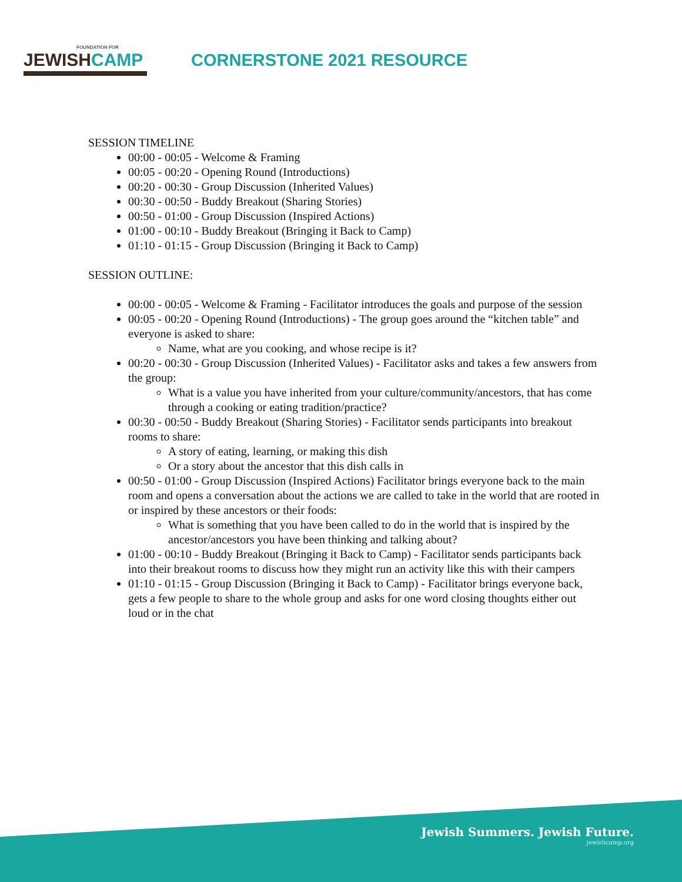FOUNDATION FOR
JEWISHCAMP
CORNERSTONE 2021 RESOURCE
SESSION TIMELINE
00:00 - 00:05 - Welcome & Framing
00:05 - 00:20 - Opening Round (Introductions)
00:20 - 00:30 - Group Discussion (Inherited Values)
00:30 - 00:50 - Buddy Breakout (Sharing Stories)
00:50 - 01:00 - Group Discussion (Inspired Actions)
01:00 - 00:10 - Buddy Breakout (Bringing it Back to Camp)
01:10 - 01:15 - Group Discussion (Bringing it Back to Camp)
SESSION OUTLINE:
00:00 - 00:05 - Welcome & Framing - Facilitator introduces the goals and purpose of the session
00:05 - 00:20 - Opening Round (Introductions) - The group goes around the “kitchen table” and everyone is asked to share:
Name, what are you cooking, and whose recipe is it?
00:20 - 00:30 - Group Discussion (Inherited Values) - Facilitator asks and takes a few answers from the group:
What is a value you have inherited from your culture/community/ancestors, that has come through a cooking or eating tradition/practice?
00:30 - 00:50 - Buddy Breakout (Sharing Stories) - Facilitator sends participants into breakout rooms to share:
A story of eating, learning, or making this dish
Or a story about the ancestor that this dish calls in
00:50 - 01:00 - Group Discussion (Inspired Actions) Facilitator brings everyone back to the main room and opens a conversation about the actions we are called to take in the world that are rooted in or inspired by these ancestors or their foods:
What is something that you have been called to do in the world that is inspired by the ancestor/ancestors you have been thinking and talking about?
01:00 - 00:10 - Buddy Breakout (Bringing it Back to Camp) - Facilitator sends participants back into their breakout rooms to discuss how they might run an activity like this with their campers
01:10 - 01:15 - Group Discussion (Bringing it Back to Camp) - Facilitator brings everyone back, gets a few people to share to the whole group and asks for one word closing thoughts either out loud or in the chat
Jewish Summers. Jewish Future.
jewishcamp.org